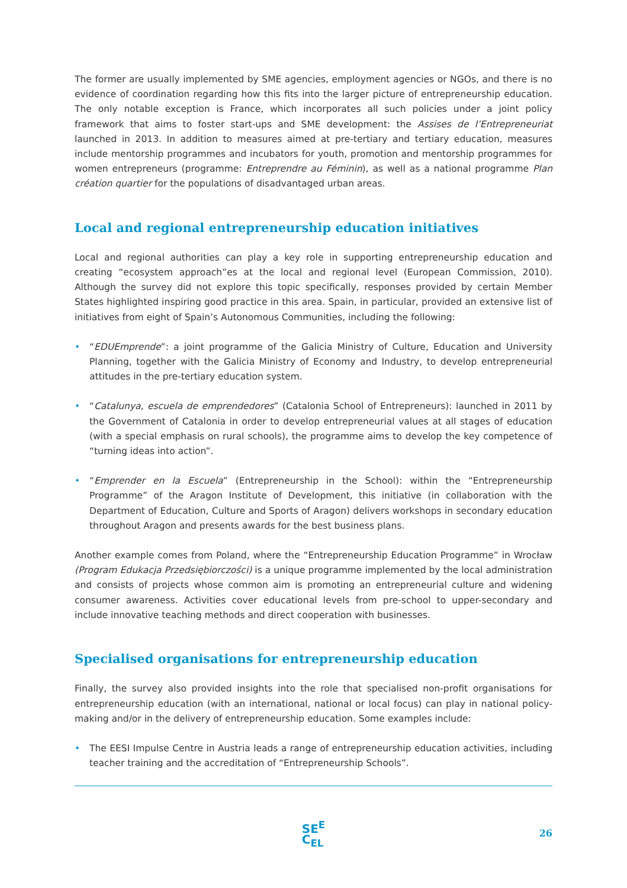The former are usually implemented by SME agencies, employment agencies or NGOs, and there is no evidence of coordination regarding how this fits into the larger picture of entrepreneurship education. The only notable exception is France, which incorporates all such policies under a joint policy framework that aims to foster start-ups and SME development: the Assises de l’Entrepreneuriat launched in 2013. In addition to measures aimed at pre-tertiary and tertiary education, measures include mentorship programmes and incubators for youth, promotion and mentorship programmes for women entrepreneurs (programme: Entreprendre au Féminin), as well as a national programme Plan création quartier for the populations of disadvantaged urban areas.
Local and regional entrepreneurship education initiatives
Local and regional authorities can play a key role in supporting entrepreneurship education and creating “ecosystem approach”es at the local and regional level (European Commission, 2010). Although the survey did not explore this topic specifically, responses provided by certain Member States highlighted inspiring good practice in this area. Spain, in particular, provided an extensive list of initiatives from eight of Spain’s Autonomous Communities, including the following:
• “EDUEmprende”: a joint programme of the Galicia Ministry of Culture, Education and University Planning, together with the Galicia Ministry of Economy and Industry, to develop entrepreneurial attitudes in the pre-tertiary education system.
• “Catalunya, escuela de emprendedores” (Catalonia School of Entrepreneurs): launched in 2011 by the Government of Catalonia in order to develop entrepreneurial values at all stages of education (with a special emphasis on rural schools), the programme aims to develop the key competence of “turning ideas into action”.
• “Emprender en la Escuela” (Entrepreneurship in the School): within the “Entrepreneurship Programme” of the Aragon Institute of Development, this initiative (in collaboration with the Department of Education, Culture and Sports of Aragon) delivers workshops in secondary education throughout Aragon and presents awards for the best business plans.
Another example comes from Poland, where the “Entrepreneurship Education Programme” in Wrocław (Program Edukacja Przedsiębiorczości) is a unique programme implemented by the local administration and consists of projects whose common aim is promoting an entrepreneurial culture and widening consumer awareness. Activities cover educational levels from pre-school to upper-secondary and include innovative teaching methods and direct cooperation with businesses.
Specialised organisations for entrepreneurship education
Finally, the survey also provided insights into the role that specialised non-profit organisations for entrepreneurship education (with an international, national or local focus) can play in national policy-making and/or in the delivery of entrepreneurship education. Some examples include:
• The EESI Impulse Centre in Austria leads a range of entrepreneurship education activities, including teacher training and the accreditation of “Entrepreneurship Schools”.
SE<sup>E</sup>
C<sub>EL</sub>
26